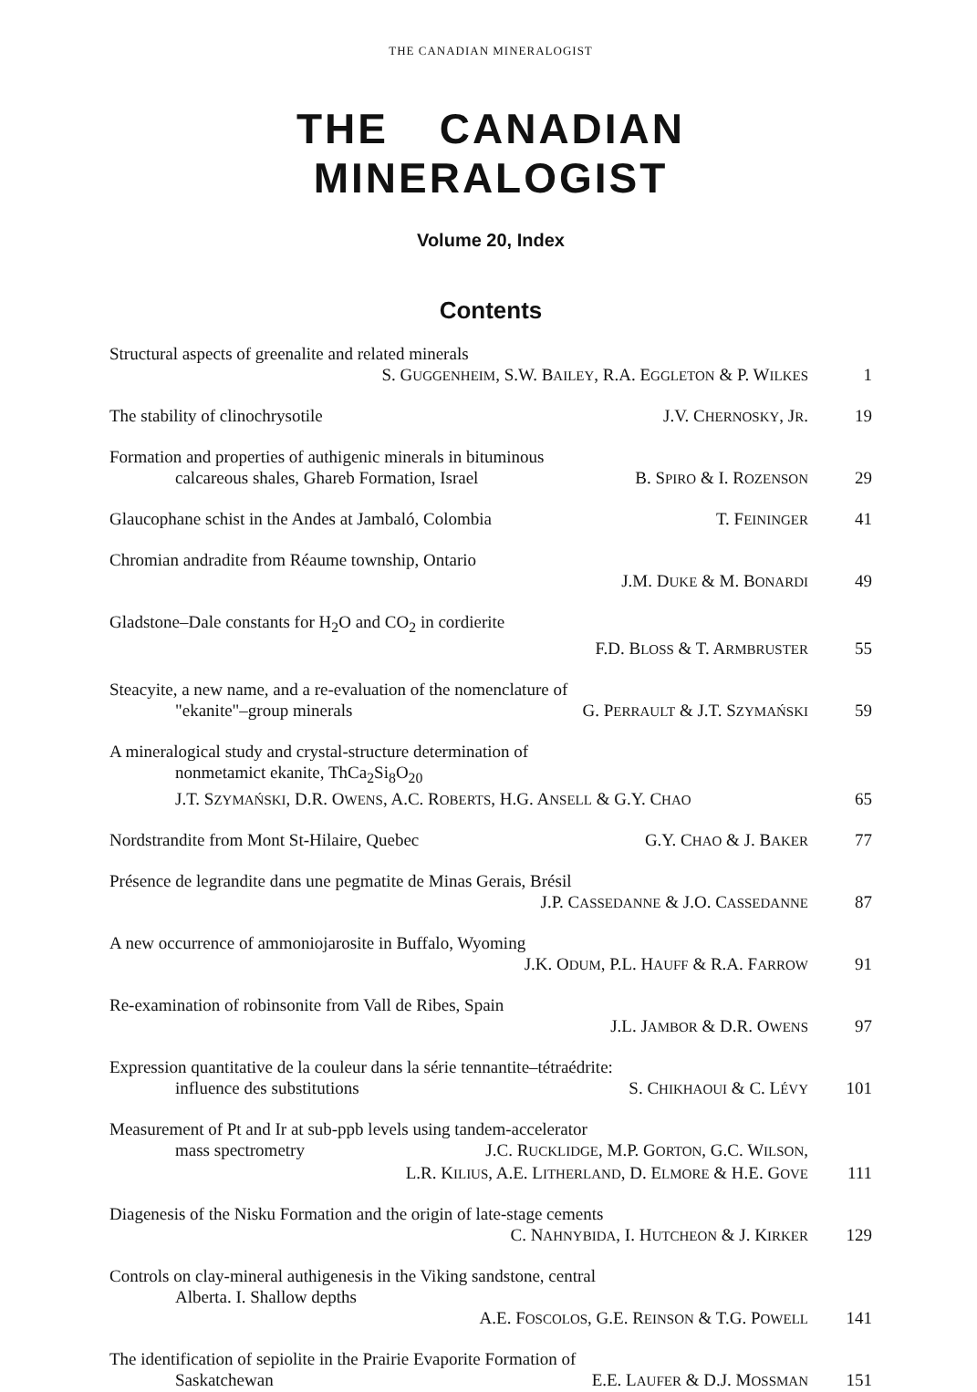THE CANADIAN MINERALOGIST
THE CANADIAN MINERALOGIST
Volume 20, Index
Contents
Structural aspects of greenalite and related minerals
S. GUGGENHEIM, S.W. BAILEY, R.A. EGGLETON & P. WILKES 1
The stability of clinochrysotile J.V. CHERNOSKY, JR. 19
Formation and properties of authigenic minerals in bituminous
calcareous shales, Ghareb Formation, Israel B. SPIRO & I. ROZENSON 29
Glaucophane schist in the Andes at Jambaló, Colombia T. FEININGER 41
Chromian andradite from Réaume township, Ontario
J.M. DUKE & M. BONARDI 49
Gladstone–Dale constants for H<sub>2</sub>O and CO<sub>2</sub> in cordierite
F.D. BLOSS & T. ARMBRUSTER 55
Steacyite, a new name, and a re-evaluation of the nomenclature of
"ekanite"–group minerals G. PERRAULT & J.T. SZYMAŃSKI 59
A mineralogical study and crystal-structure determination of
nonmetamict ekanite, ThCa<sub>2</sub>Si<sub>8</sub>O<sub>20</sub>
J.T. SZYMAŃSKI, D.R. OWENS, A.C. ROBERTS, H.G. ANSELL & G.Y. CHAO 65
Nordstrandite from Mont St-Hilaire, Quebec G.Y. CHAO & J. BAKER 77
Présence de legrandite dans une pegmatite de Minas Gerais, Brésil
J.P. CASSEDANNE & J.O. CASSEDANNE 87
A new occurrence of ammoniojarosite in Buffalo, Wyoming
J.K. ODUM, P.L. HAUFF & R.A. FARROW 91
Re-examination of robinsonite from Vall de Ribes, Spain
J.L. JAMBOR & D.R. OWENS 97
Expression quantitative de la couleur dans la série tennantite–tétraédrite:
influence des substitutions S. CHIKHAOUI & C. LÉVY 101
Measurement of Pt and Ir at sub-ppb levels using tandem-accelerator
mass spectrometry J.C. RUCKLIDGE, M.P. GORTON, G.C. WILSON,
L.R. KILIUS, A.E. LITHERLAND, D. ELMORE & H.E. GOVE 111
Diagenesis of the Nisku Formation and the origin of late-stage cements
C. NAHNYBIDA, I. HUTCHEON & J. KIRKER 129
Controls on clay-mineral authigenesis in the Viking sandstone, central
Alberta. I. Shallow depths
A.E. FOSCOLOS, G.E. REINSON & T.G. POWELL 141
The identification of sepiolite in the Prairie Evaporite Formation of
Saskatchewan E.E. LAUFER & D.J. MOSSMAN 151